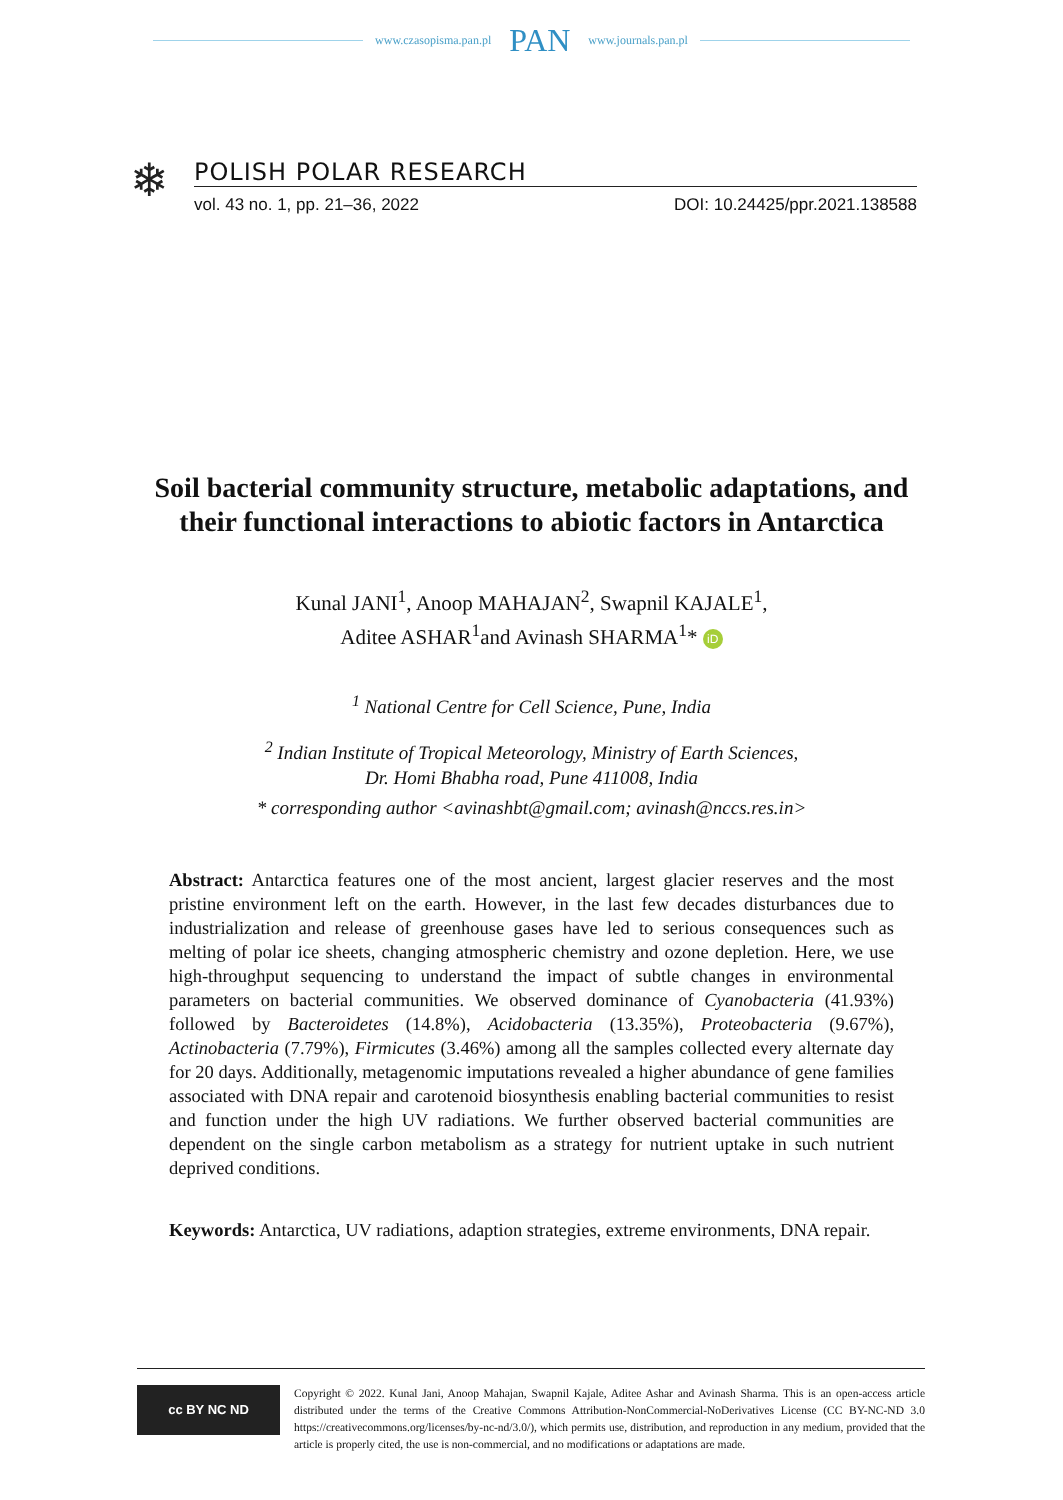www.czasopisma.pan.pl PAN www.journals.pan.pl
❄
POLISH POLAR RESEARCH
vol. 43 no. 1, pp. 21–36, 2022 DOI: 10.24425/ppr.2021.138588
Soil bacterial community structure, metabolic adaptations, and their functional interactions to abiotic factors in Antarctica
Kunal JANI<sup>1</sup>, Anoop MAHAJAN<sup>2</sup>, Swapnil KAJALE<sup>1</sup>,
Aditee ASHAR<sup>1</sup>and Avinash SHARMA<sup>1</sup>* iD
<sup>1</sup> National Centre for Cell Science, Pune, India
<sup>2</sup> Indian Institute of Tropical Meteorology, Ministry of Earth Sciences,
Dr. Homi Bhabha road, Pune 411008, India
* corresponding author <avinashbt@gmail.com; avinash@nccs.res.in>
Abstract: Antarctica features one of the most ancient, largest glacier reserves and the most pristine environment left on the earth. However, in the last few decades disturbances due to industrialization and release of greenhouse gases have led to serious consequences such as melting of polar ice sheets, changing atmospheric chemistry and ozone depletion. Here, we use high-throughput sequencing to understand the impact of subtle changes in environmental parameters on bacterial communities. We observed dominance of Cyanobacteria (41.93%) followed by Bacteroidetes (14.8%), Acidobacteria (13.35%), Proteobacteria (9.67%), Actinobacteria (7.79%), Firmicutes (3.46%) among all the samples collected every alternate day for 20 days. Additionally, metagenomic imputations revealed a higher abundance of gene families associated with DNA repair and carotenoid biosynthesis enabling bacterial communities to resist and function under the high UV radiations. We further observed bacterial communities are dependent on the single carbon metabolism as a strategy for nutrient uptake in such nutrient deprived conditions.
Keywords: Antarctica, UV radiations, adaption strategies, extreme environments, DNA repair.
cc BY NC ND
Copyright © 2022. Kunal Jani, Anoop Mahajan, Swapnil Kajale, Aditee Ashar and Avinash Sharma. This is an open-access article distributed under the terms of the Creative Commons Attribution-NonCommercial-NoDerivatives License (CC BY-NC-ND 3.0 https://creativecommons.org/licenses/by-nc-nd/3.0/), which permits use, distribution, and reproduction in any medium, provided that the article is properly cited, the use is non-commercial, and no modifications or adaptations are made.